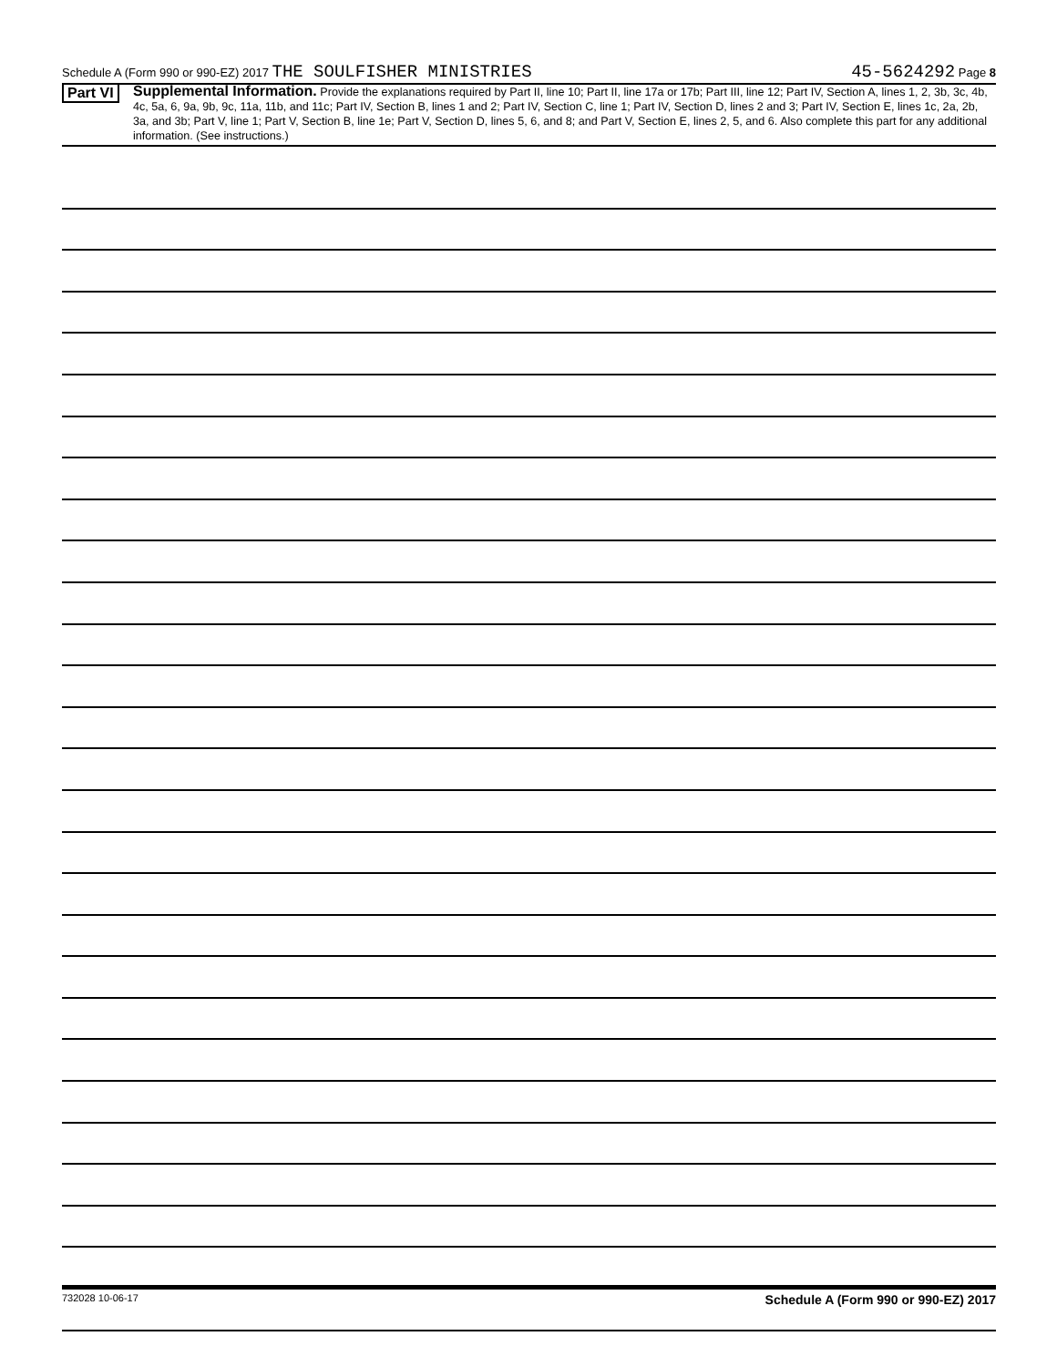Schedule A (Form 990 or 990-EZ) 2017 THE SOULFISHER MINISTRIES
45-5624292 Page 8
Part VI
Supplemental Information. Provide the explanations required by Part II, line 10; Part II, line 17a or 17b; Part III, line 12; Part IV, Section A, lines 1, 2, 3b, 3c, 4b, 4c, 5a, 6, 9a, 9b, 9c, 11a, 11b, and 11c; Part IV, Section B, lines 1 and 2; Part IV, Section C, line 1; Part IV, Section D, lines 2 and 3; Part IV, Section E, lines 1c, 2a, 2b, 3a, and 3b; Part V, line 1; Part V, Section B, line 1e; Part V, Section D, lines 5, 6, and 8; and Part V, Section E, lines 2, 5, and 6. Also complete this part for any additional information. (See instructions.)
732028 10-06-17
Schedule A (Form 990 or 990-EZ) 2017